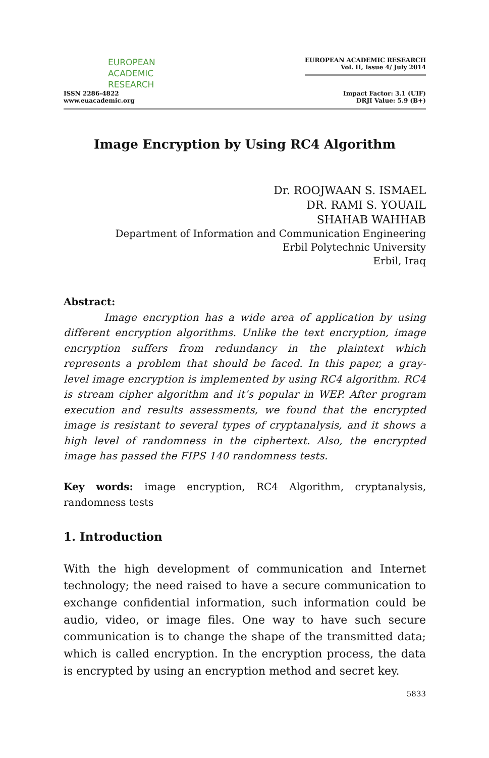EUROPEAN
ACADEMIC
RESEARCH
ISSN 2286-4822
www.euacademic.org
EUROPEAN ACADEMIC RESEARCH
Vol. II, Issue 4/ July 2014
Impact Factor: 3.1 (UIF)
DRJI Value: 5.9 (B+)
Image Encryption by Using RC4 Algorithm
Dr. ROOJWAAN S. ISMAEL
DR. RAMI S. YOUAIL
SHAHAB WAHHAB
Department of Information and Communication Engineering
Erbil Polytechnic University
Erbil, Iraq
Abstract:
Image encryption has a wide area of application by using different encryption algorithms. Unlike the text encryption, image encryption suffers from redundancy in the plaintext which represents a problem that should be faced. In this paper, a gray-level image encryption is implemented by using RC4 algorithm. RC4 is stream cipher algorithm and it’s popular in WEP. After program execution and results assessments, we found that the encrypted image is resistant to several types of cryptanalysis, and it shows a high level of randomness in the ciphertext. Also, the encrypted image has passed the FIPS 140 randomness tests.
Key words: image encryption, RC4 Algorithm, cryptanalysis, randomness tests
1. Introduction
With the high development of communication and Internet technology; the need raised to have a secure communication to exchange confidential information, such information could be audio, video, or image files. One way to have such secure communication is to change the shape of the transmitted data; which is called encryption. In the encryption process, the data is encrypted by using an encryption method and secret key.
5833